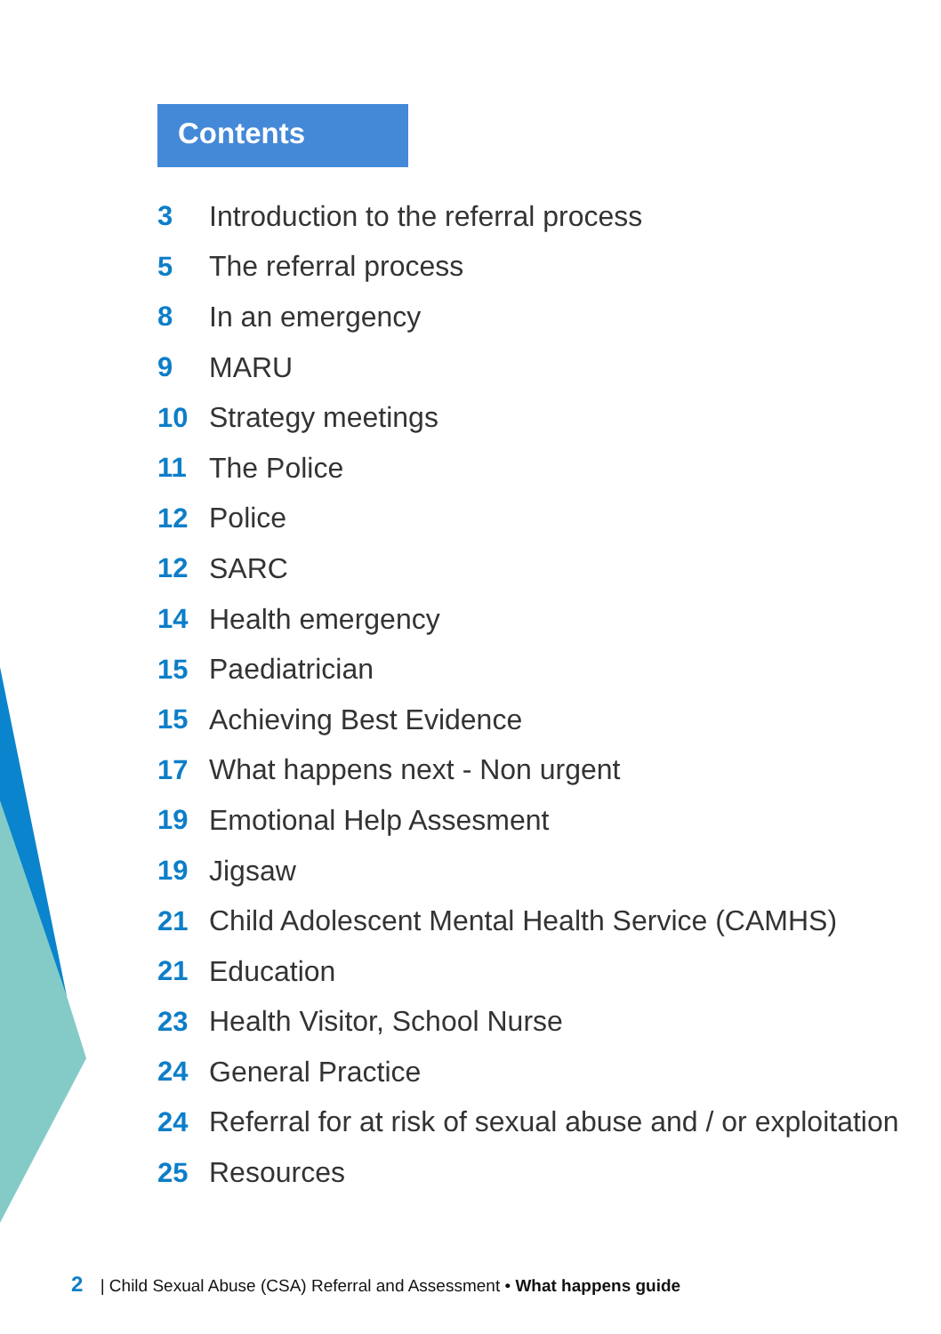Contents
3 Introduction to the referral process
5 The referral process
8 In an emergency
9 MARU
10 Strategy meetings
11 The Police
12 Police
12 SARC
14 Health emergency
15 Paediatrician
15 Achieving Best Evidence
17 What happens next - Non urgent
19 Emotional Help Assesment
19 Jigsaw
21 Child Adolescent Mental Health Service (CAMHS)
21 Education
23 Health Visitor, School Nurse
24 General Practice
24 Referral for at risk of sexual abuse and / or exploitation
25 Resources
2 | Child Sexual Abuse (CSA) Referral and Assessment • What happens guide